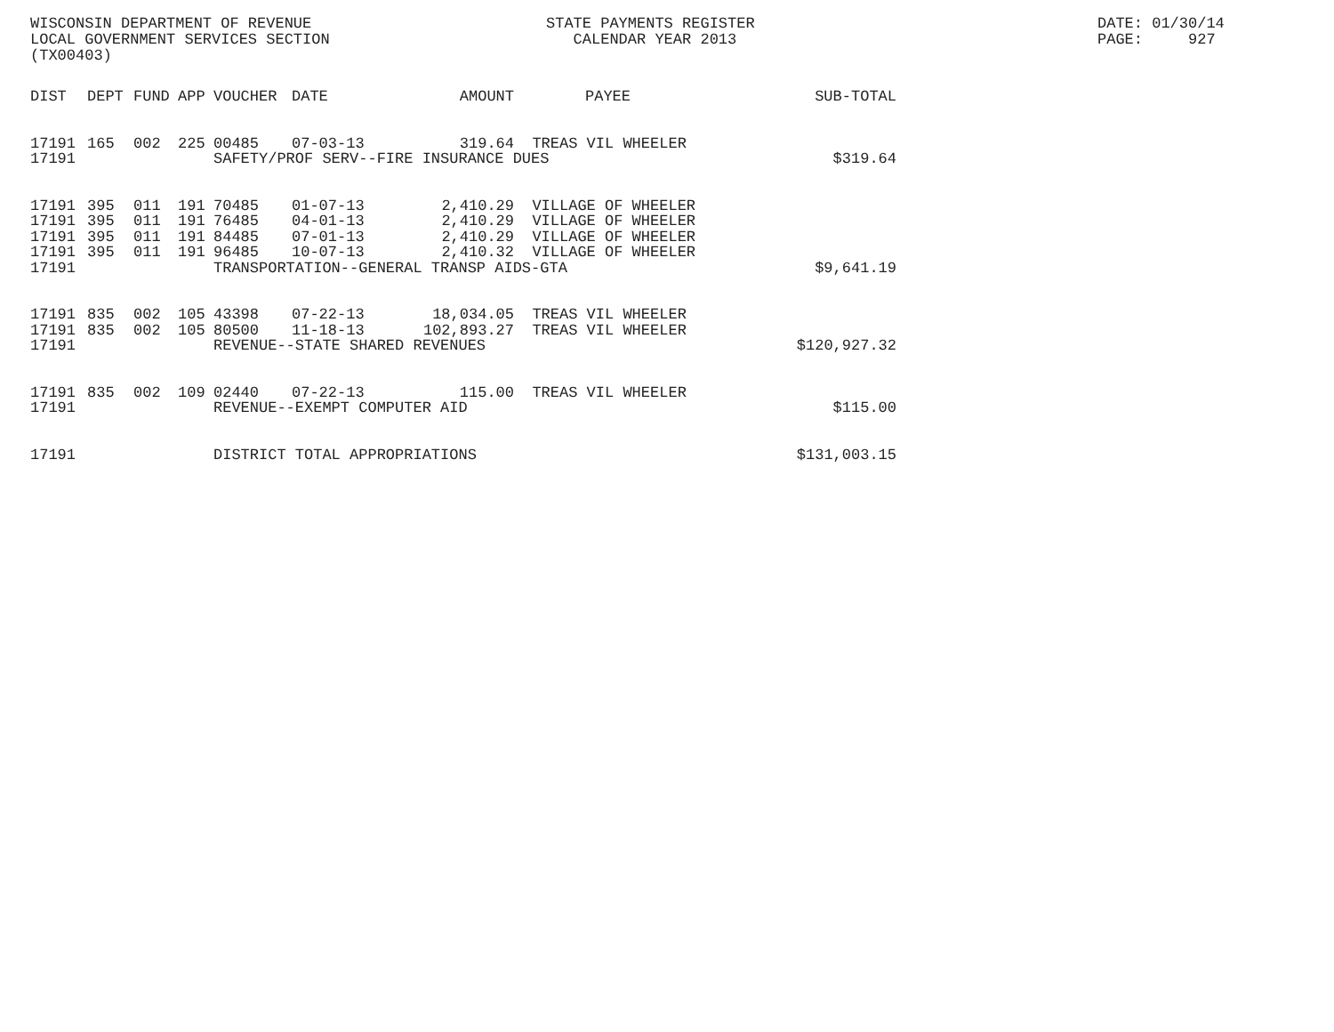WISCONSIN DEPARTMENT OF REVENUE STATE PAYMENTS REGISTER DATE: 01/30/14
LOCAL GOVERNMENT SERVICES SECTION CALENDAR YEAR 2013 PAGE: 927
(TX00403)
| DIST | DEPT | FUND | APP | VOUCHER | DATE | AMOUNT | PAYEE | SUB-TOTAL |
| --- | --- | --- | --- | --- | --- | --- | --- | --- |
| 17191 | 165 | 002 | 225 | 00485 | 07-03-13 | 319.64 | TREAS VIL WHEELER | |
| 17191 | | | | SAFETY/PROF SERV--FIRE INSURANCE DUES | | | | $319.64 |
| 17191 | 395 | 011 | 191 | 70485 | 01-07-13 | 2,410.29 | VILLAGE OF WHEELER | |
| 17191 | 395 | 011 | 191 | 76485 | 04-01-13 | 2,410.29 | VILLAGE OF WHEELER | |
| 17191 | 395 | 011 | 191 | 84485 | 07-01-13 | 2,410.29 | VILLAGE OF WHEELER | |
| 17191 | 395 | 011 | 191 | 96485 | 10-07-13 | 2,410.32 | VILLAGE OF WHEELER | |
| 17191 | | | | TRANSPORTATION--GENERAL TRANSP AIDS-GTA | | | | $9,641.19 |
| 17191 | 835 | 002 | 105 | 43398 | 07-22-13 | 18,034.05 | TREAS VIL WHEELER | |
| 17191 | 835 | 002 | 105 | 80500 | 11-18-13 | 102,893.27 | TREAS VIL WHEELER | |
| 17191 | | | | REVENUE--STATE SHARED REVENUES | | | | $120,927.32 |
| 17191 | 835 | 002 | 109 | 02440 | 07-22-13 | 115.00 | TREAS VIL WHEELER | |
| 17191 | | | | REVENUE--EXEMPT COMPUTER AID | | | | $115.00 |
| 17191 | | | | DISTRICT TOTAL APPROPRIATIONS | | | | $131,003.15 |